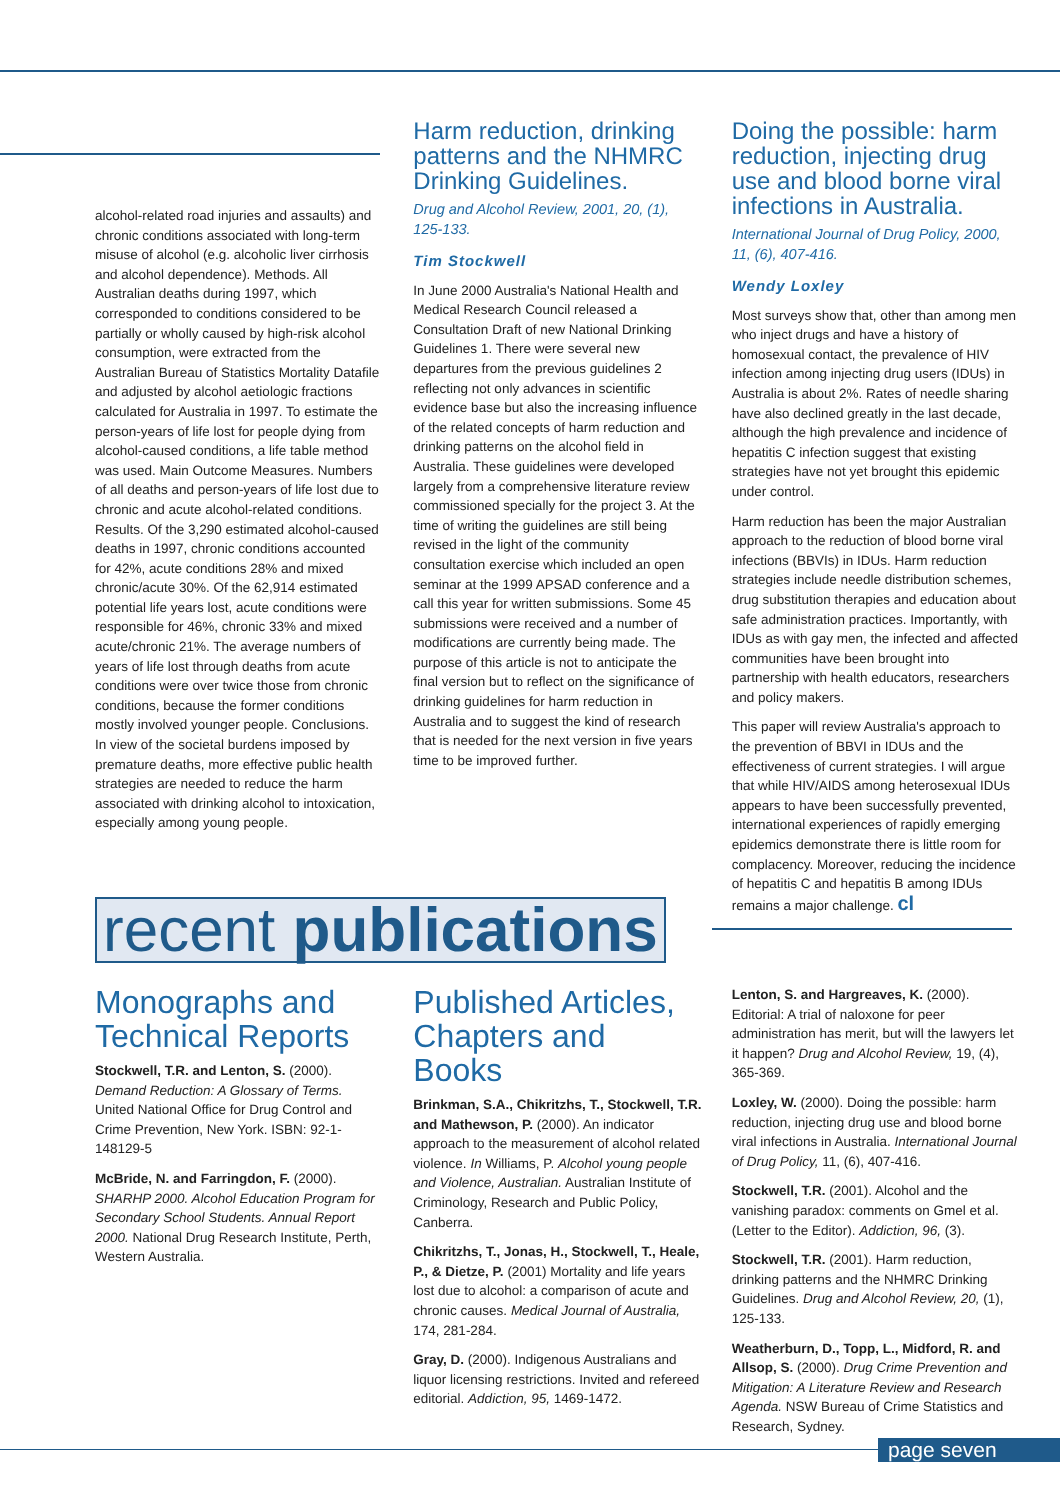alcohol-related road injuries and assaults) and chronic conditions associated with long-term misuse of alcohol (e.g. alcoholic liver cirrhosis and alcohol dependence). Methods. All Australian deaths during 1997, which corresponded to conditions considered to be partially or wholly caused by high-risk alcohol consumption, were extracted from the Australian Bureau of Statistics Mortality Datafile and adjusted by alcohol aetiologic fractions calculated for Australia in 1997. To estimate the person-years of life lost for people dying from alcohol-caused conditions, a life table method was used. Main Outcome Measures. Numbers of all deaths and person-years of life lost due to chronic and acute alcohol-related conditions. Results. Of the 3,290 estimated alcohol-caused deaths in 1997, chronic conditions accounted for 42%, acute conditions 28% and mixed chronic/acute 30%. Of the 62,914 estimated potential life years lost, acute conditions were responsible for 46%, chronic 33% and mixed acute/chronic 21%. The average numbers of years of life lost through deaths from acute conditions were over twice those from chronic conditions, because the former conditions mostly involved younger people. Conclusions. In view of the societal burdens imposed by premature deaths, more effective public health strategies are needed to reduce the harm associated with drinking alcohol to intoxication, especially among young people.
Harm reduction, drinking patterns and the NHMRC Drinking Guidelines.
Drug and Alcohol Review, 2001, 20, (1), 125-133.
Tim Stockwell
In June 2000 Australia's National Health and Medical Research Council released a Consultation Draft of new National Drinking Guidelines 1. There were several new departures from the previous guidelines 2 reflecting not only advances in scientific evidence base but also the increasing influence of the related concepts of harm reduction and drinking patterns on the alcohol field in Australia. These guidelines were developed largely from a comprehensive literature review commissioned specially for the project 3. At the time of writing the guidelines are still being revised in the light of the community consultation exercise which included an open seminar at the 1999 APSAD conference and a call this year for written submissions. Some 45 submissions were received and a number of modifications are currently being made. The purpose of this article is not to anticipate the final version but to reflect on the significance of drinking guidelines for harm reduction in Australia and to suggest the kind of research that is needed for the next version in five years time to be improved further.
Doing the possible: harm reduction, injecting drug use and blood borne viral infections in Australia.
International Journal of Drug Policy, 2000, 11, (6), 407-416.
Wendy Loxley
Most surveys show that, other than among men who inject drugs and have a history of homosexual contact, the prevalence of HIV infection among injecting drug users (IDUs) in Australia is about 2%. Rates of needle sharing have also declined greatly in the last decade, although the high prevalence and incidence of hepatitis C infection suggest that existing strategies have not yet brought this epidemic under control.
Harm reduction has been the major Australian approach to the reduction of blood borne viral infections (BBVIs) in IDUs. Harm reduction strategies include needle distribution schemes, drug substitution therapies and education about safe administration practices. Importantly, with IDUs as with gay men, the infected and affected communities have been brought into partnership with health educators, researchers and policy makers.
This paper will review Australia's approach to the prevention of BBVI in IDUs and the effectiveness of current strategies. I will argue that while HIV/AIDS among heterosexual IDUs appears to have been successfully prevented, international experiences of rapidly emerging epidemics demonstrate there is little room for complacency. Moreover, reducing the incidence of hepatitis C and hepatitis B among IDUs remains a major challenge. cl
recent publications
Monographs and Technical Reports
Stockwell, T.R. and Lenton, S. (2000). Demand Reduction: A Glossary of Terms. United National Office for Drug Control and Crime Prevention, New York. ISBN: 92-1-148129-5
McBride, N. and Farringdon, F. (2000). SHARHP 2000. Alcohol Education Program for Secondary School Students. Annual Report 2000. National Drug Research Institute, Perth, Western Australia.
Published Articles, Chapters and Books
Brinkman, S.A., Chikritzhs, T., Stockwell, T.R. and Mathewson, P. (2000). An indicator approach to the measurement of alcohol related violence. In Williams, P. Alcohol young people and Violence, Australian. Australian Institute of Criminology, Research and Public Policy, Canberra.
Chikritzhs, T., Jonas, H., Stockwell, T., Heale, P., & Dietze, P. (2001) Mortality and life years lost due to alcohol: a comparison of acute and chronic causes. Medical Journal of Australia, 174, 281-284.
Gray, D. (2000). Indigenous Australians and liquor licensing restrictions. Invited and refereed editorial. Addiction, 95, 1469-1472.
Lenton, S. and Hargreaves, K. (2000). Editorial: A trial of naloxone for peer administration has merit, but will the lawyers let it happen? Drug and Alcohol Review, 19, (4), 365-369.
Loxley, W. (2000). Doing the possible: harm reduction, injecting drug use and blood borne viral infections in Australia. International Journal of Drug Policy, 11, (6), 407-416.
Stockwell, T.R. (2001). Alcohol and the vanishing paradox: comments on Gmel et al. (Letter to the Editor). Addiction, 96, (3).
Stockwell, T.R. (2001). Harm reduction, drinking patterns and the NHMRC Drinking Guidelines. Drug and Alcohol Review, 20, (1), 125-133.
Weatherburn, D., Topp, L., Midford, R. and Allsop, S. (2000). Drug Crime Prevention and Mitigation: A Literature Review and Research Agenda. NSW Bureau of Crime Statistics and Research, Sydney.
page seven